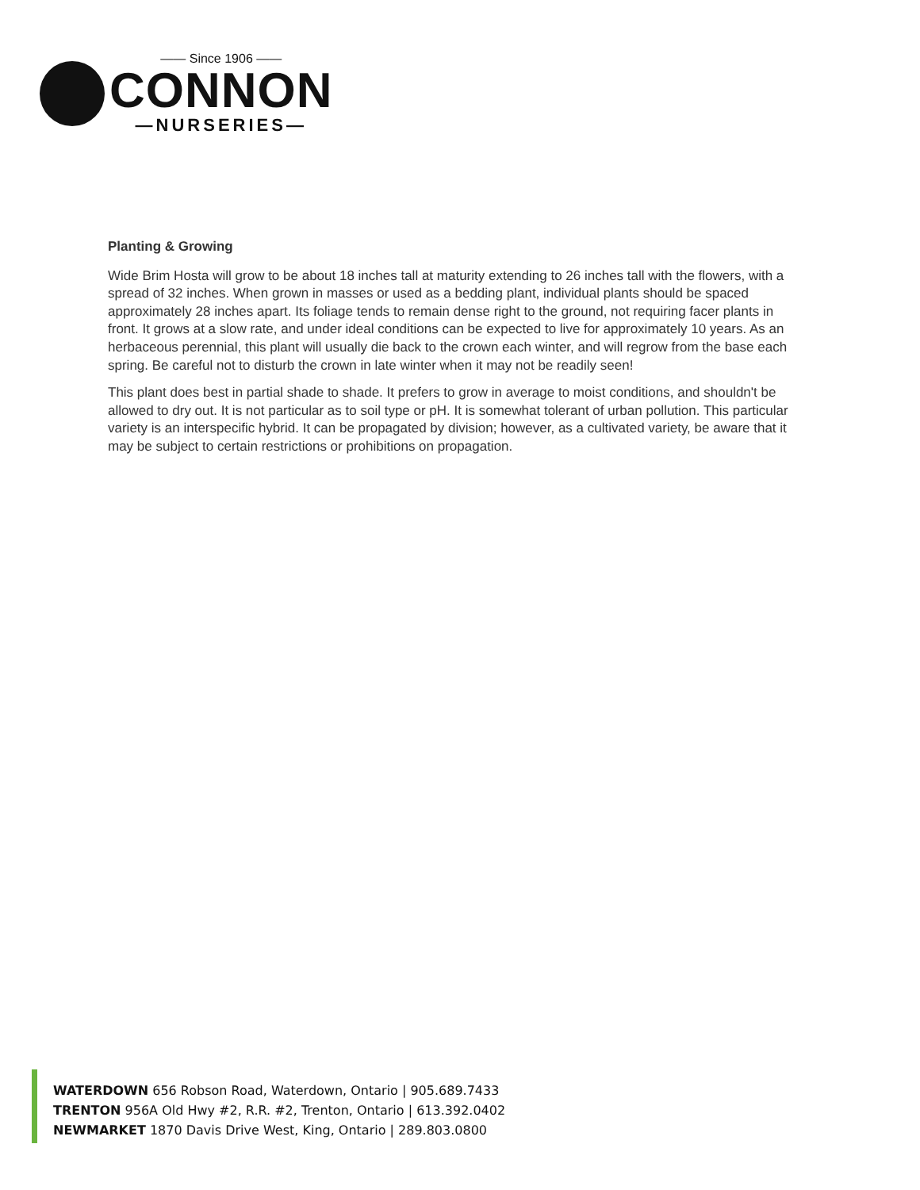—— Since 1906 ——
CONNON
—NURSERIES—
Planting & Growing
Wide Brim Hosta will grow to be about 18 inches tall at maturity extending to 26 inches tall with the flowers, with a spread of 32 inches. When grown in masses or used as a bedding plant, individual plants should be spaced approximately 28 inches apart. Its foliage tends to remain dense right to the ground, not requiring facer plants in front. It grows at a slow rate, and under ideal conditions can be expected to live for approximately 10 years. As an herbaceous perennial, this plant will usually die back to the crown each winter, and will regrow from the base each spring. Be careful not to disturb the crown in late winter when it may not be readily seen!
This plant does best in partial shade to shade. It prefers to grow in average to moist conditions, and shouldn't be allowed to dry out. It is not particular as to soil type or pH. It is somewhat tolerant of urban pollution. This particular variety is an interspecific hybrid. It can be propagated by division; however, as a cultivated variety, be aware that it may be subject to certain restrictions or prohibitions on propagation.
WATERDOWN 656 Robson Road, Waterdown, Ontario | 905.689.7433
TRENTON 956A Old Hwy #2, R.R. #2, Trenton, Ontario | 613.392.0402
NEWMARKET 1870 Davis Drive West, King, Ontario | 289.803.0800